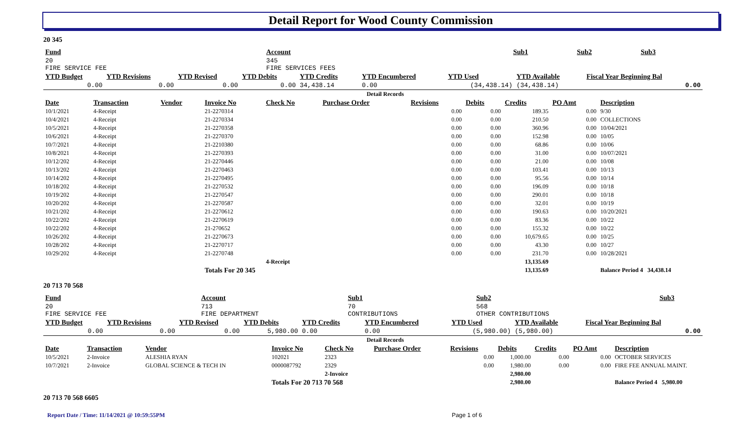Detail Report for Wood County Commission
20 345
| Fund | Account | Sub1 | Sub2 | Sub3 |
| --- | --- | --- | --- | --- |
| 20 FIRE SERVICE FEE | 345 FIRE SERVICES FEES | | | |
| YTD Budget | YTD Revisions | YTD Revised | YTD Debits | YTD Credits | YTD Encumbered | YTD Used | YTD Available | Fiscal Year Beginning Bal |
| --- | --- | --- | --- | --- | --- | --- | --- | --- |
| 0.00 | 0.00 | 0.00 | 0.00 | 34,438.14 | 0.00 | (34,438.14) | (34,438.14) | 0.00 |
| Detail Records | | | | | | | | | | |
| Date | Transaction | Vendor | Invoice No | Check No | Purchase Order | Revisions | Debits | Credits | PO Amt | Description |
| 10/1/2021 | 4-Receipt | | 21-2270314 | | | 0.00 | 0.00 | 189.35 | 0.00 | 9/30 |
| 10/4/2021 | 4-Receipt | | 21-2270334 | | | 0.00 | 0.00 | 210.50 | 0.00 | COLLECTIONS |
| 10/5/2021 | 4-Receipt | | 21-2270358 | | | 0.00 | 0.00 | 360.96 | 0.00 | 10/04/2021 |
| 10/6/2021 | 4-Receipt | | 21-2270370 | | | 0.00 | 0.00 | 152.98 | 0.00 | 10/05 |
| 10/7/2021 | 4-Receipt | | 21-2210380 | | | 0.00 | 0.00 | 68.86 | 0.00 | 10/06 |
| 10/8/2021 | 4-Receipt | | 21-2270393 | | | 0.00 | 0.00 | 31.00 | 0.00 | 10/07/2021 |
| 10/12/202 | 4-Receipt | | 21-2270446 | | | 0.00 | 0.00 | 21.00 | 0.00 | 10/08 |
| 10/13/202 | 4-Receipt | | 21-2270463 | | | 0.00 | 0.00 | 103.41 | 0.00 | 10/13 |
| 10/14/202 | 4-Receipt | | 21-2270495 | | | 0.00 | 0.00 | 95.56 | 0.00 | 10/14 |
| 10/18/202 | 4-Receipt | | 21-2270532 | | | 0.00 | 0.00 | 196.09 | 0.00 | 10/18 |
| 10/19/202 | 4-Receipt | | 21-2270547 | | | 0.00 | 0.00 | 290.01 | 0.00 | 10/18 |
| 10/20/202 | 4-Receipt | | 21-2270587 | | | 0.00 | 0.00 | 32.01 | 0.00 | 10/19 |
| 10/21/202 | 4-Receipt | | 21-2270612 | | | 0.00 | 0.00 | 190.63 | 0.00 | 10/20/2021 |
| 10/22/202 | 4-Receipt | | 21-2270619 | | | 0.00 | 0.00 | 83.36 | 0.00 | 10/22 |
| 10/22/202 | 4-Receipt | | 21-270652 | | | 0.00 | 0.00 | 155.32 | 0.00 | 10/22 |
| 10/26/202 | 4-Receipt | | 21-2270673 | | | 0.00 | 0.00 | 10,679.65 | 0.00 | 10/25 |
| 10/28/202 | 4-Receipt | | 21-2270717 | | | 0.00 | 0.00 | 43.30 | 0.00 | 10/27 |
| 10/29/202 | 4-Receipt | | 21-2270748 | | | 0.00 | 0.00 | 231.70 | 0.00 | 10/28/2021 |
| | | | | 4-Receipt | | | | 13,135.69 | | |
| | | | Totals For 20 345 | | | | | 13,135.69 | | Balance Period 4 34,438.14 |
20 713 70 568
| Fund | Account | Sub1 | Sub2 | Sub3 |
| --- | --- | --- | --- | --- |
| 20 FIRE SERVICE FEE | 713 FIRE DEPARTMENT | 70 CONTRIBUTIONS | 568 OTHER CONTRIBUTIONS | |
| YTD Budget | YTD Revisions | YTD Revised | YTD Debits | YTD Credits | YTD Encumbered | YTD Used | YTD Available | Fiscal Year Beginning Bal |
| --- | --- | --- | --- | --- | --- | --- | --- | --- |
| 0.00 | 0.00 | 0.00 | 5,980.00 | 0.00 | 0.00 | (5,980.00) | (5,980.00) | 0.00 |
| Detail Records | | | | | | | | | | |
| Date | Transaction | Vendor | Invoice No | Check No | Purchase Order | Revisions | Debits | Credits | PO Amt | Description |
| 10/5/2021 | 2-Invoice | ALESHIA RYAN | 102021 | 2323 | | 0.00 | 1,000.00 | 0.00 | 0.00 | OCTOBER SERVICES |
| 10/7/2021 | 2-Invoice | GLOBAL SCIENCE & TECH IN | 0000087792 | 2329 | | 0.00 | 1,980.00 | 0.00 | 0.00 | FIRE FEE ANNUAL MAINT. |
| | | | | 2-Invoice | | | 2,980.00 | | | |
| | | | Totals For 20 713 70 568 | | | | 2,980.00 | | | Balance Period 4 5,980.00 |
20 713 70 568 6605
Report Date / Time: 11/14/2021 @ 10:59:55PM Page 1 of 6